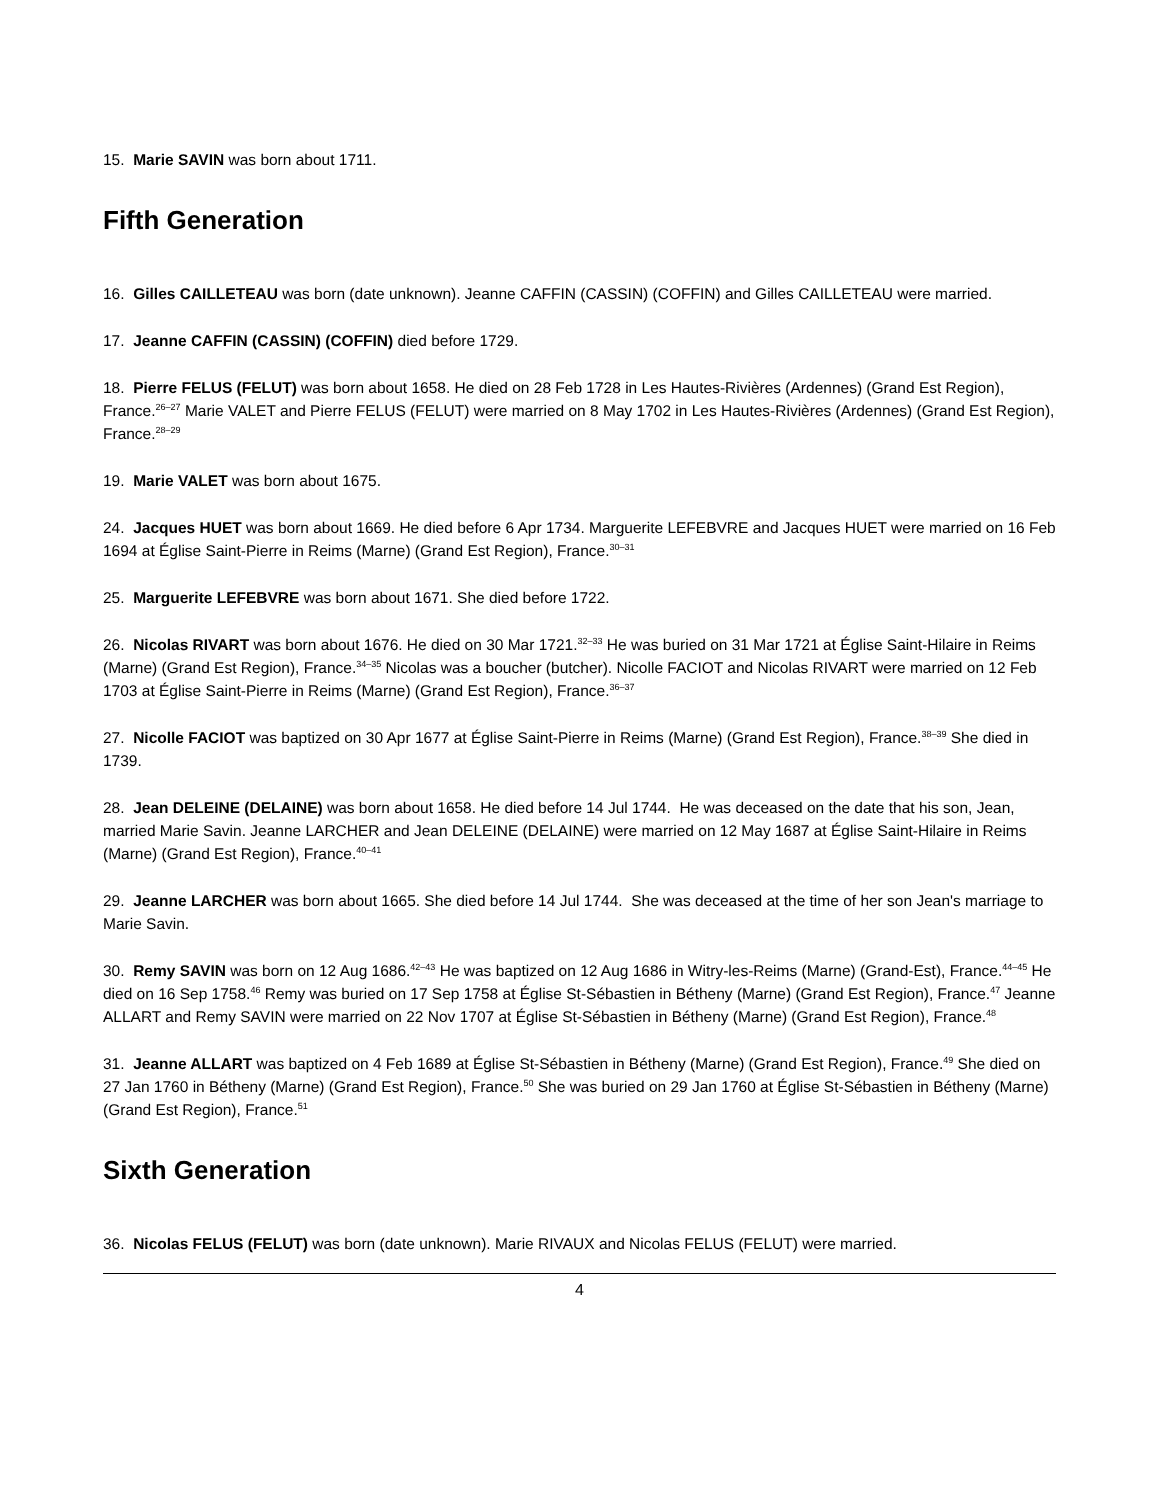15. Marie SAVIN was born about 1711.
Fifth Generation
16. Gilles CAILLETEAU was born (date unknown). Jeanne CAFFIN (CASSIN) (COFFIN) and Gilles CAILLETEAU were married.
17. Jeanne CAFFIN (CASSIN) (COFFIN) died before 1729.
18. Pierre FELUS (FELUT) was born about 1658. He died on 28 Feb 1728 in Les Hautes-Rivières (Ardennes) (Grand Est Region), France.<sup>26–27</sup> Marie VALET and Pierre FELUS (FELUT) were married on 8 May 1702 in Les Hautes-Rivières (Ardennes) (Grand Est Region), France.<sup>28–29</sup>
19. Marie VALET was born about 1675.
24. Jacques HUET was born about 1669. He died before 6 Apr 1734. Marguerite LEFEBVRE and Jacques HUET were married on 16 Feb 1694 at Église Saint-Pierre in Reims (Marne) (Grand Est Region), France.<sup>30–31</sup>
25. Marguerite LEFEBVRE was born about 1671. She died before 1722.
26. Nicolas RIVART was born about 1676. He died on 30 Mar 1721.<sup>32–33</sup> He was buried on 31 Mar 1721 at Église Saint-Hilaire in Reims (Marne) (Grand Est Region), France.<sup>34–35</sup> Nicolas was a boucher (butcher). Nicolle FACIOT and Nicolas RIVART were married on 12 Feb 1703 at Église Saint-Pierre in Reims (Marne) (Grand Est Region), France.<sup>36–37</sup>
27. Nicolle FACIOT was baptized on 30 Apr 1677 at Église Saint-Pierre in Reims (Marne) (Grand Est Region), France.<sup>38–39</sup> She died in 1739.
28. Jean DELEINE (DELAINE) was born about 1658. He died before 14 Jul 1744. He was deceased on the date that his son, Jean, married Marie Savin. Jeanne LARCHER and Jean DELEINE (DELAINE) were married on 12 May 1687 at Église Saint-Hilaire in Reims (Marne) (Grand Est Region), France.<sup>40–41</sup>
29. Jeanne LARCHER was born about 1665. She died before 14 Jul 1744. She was deceased at the time of her son Jean's marriage to Marie Savin.
30. Remy SAVIN was born on 12 Aug 1686.<sup>42–43</sup> He was baptized on 12 Aug 1686 in Witry-les-Reims (Marne) (Grand-Est), France.<sup>44–45</sup> He died on 16 Sep 1758.<sup>46</sup> Remy was buried on 17 Sep 1758 at Église St-Sébastien in Bétheny (Marne) (Grand Est Region), France.<sup>47</sup> Jeanne ALLART and Remy SAVIN were married on 22 Nov 1707 at Église St-Sébastien in Bétheny (Marne) (Grand Est Region), France.<sup>48</sup>
31. Jeanne ALLART was baptized on 4 Feb 1689 at Église St-Sébastien in Bétheny (Marne) (Grand Est Region), France.<sup>49</sup> She died on 27 Jan 1760 in Bétheny (Marne) (Grand Est Region), France.<sup>50</sup> She was buried on 29 Jan 1760 at Église St-Sébastien in Bétheny (Marne) (Grand Est Region), France.<sup>51</sup>
Sixth Generation
36. Nicolas FELUS (FELUT) was born (date unknown). Marie RIVAUX and Nicolas FELUS (FELUT) were married.
4